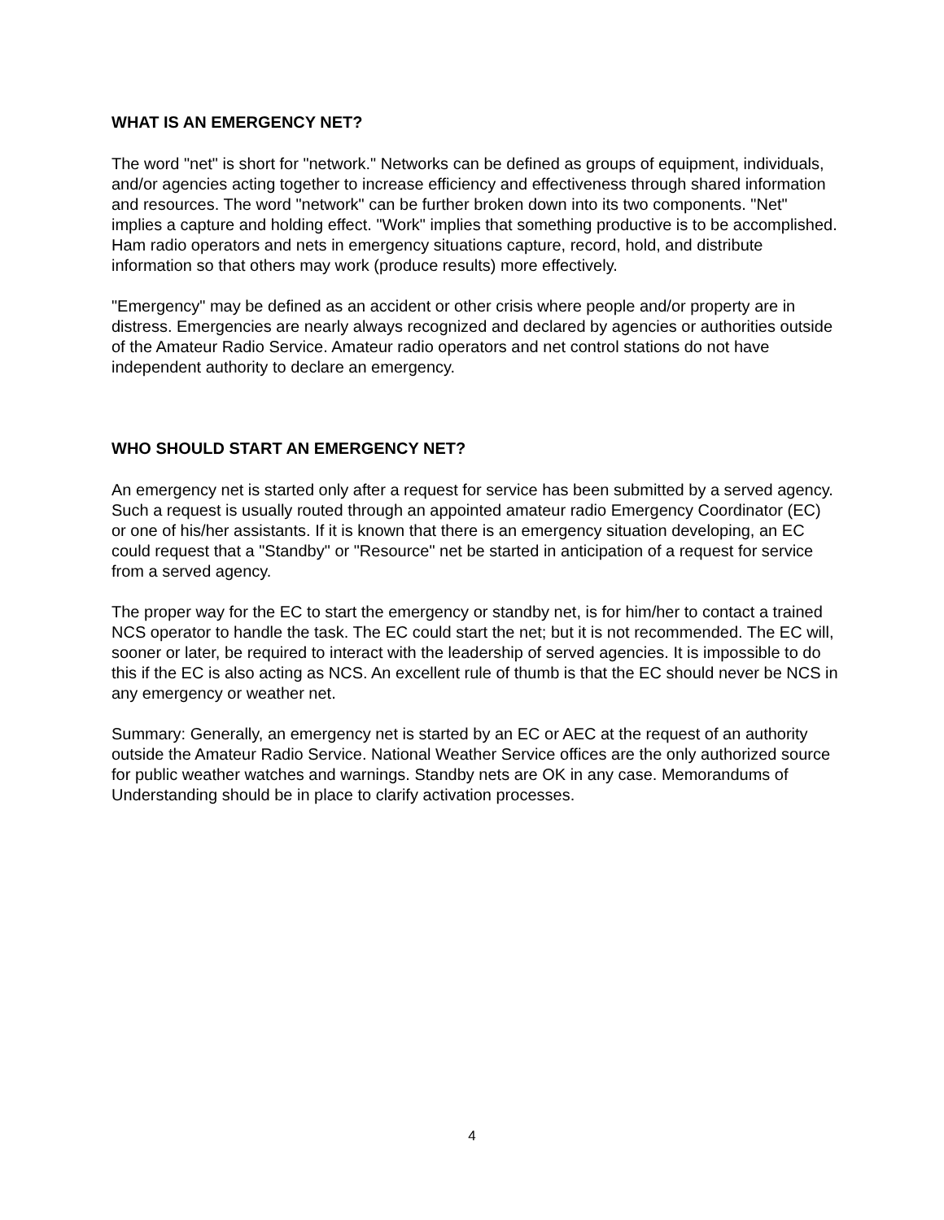WHAT IS AN EMERGENCY NET?
The word "net" is short for "network." Networks can be defined as groups of equipment, individuals, and/or agencies acting together to increase efficiency and effectiveness through shared information and resources. The word "network" can be further broken down into its two components. "Net" implies a capture and holding effect. "Work" implies that something productive is to be accomplished. Ham radio operators and nets in emergency situations capture, record, hold, and distribute information so that others may work (produce results) more effectively.
"Emergency" may be defined as an accident or other crisis where people and/or property are in distress. Emergencies are nearly always recognized and declared by agencies or authorities outside of the Amateur Radio Service. Amateur radio operators and net control stations do not have independent authority to declare an emergency.
WHO SHOULD START AN EMERGENCY NET?
An emergency net is started only after a request for service has been submitted by a served agency. Such a request is usually routed through an appointed amateur radio Emergency Coordinator (EC) or one of his/her assistants. If it is known that there is an emergency situation developing, an EC could request that a "Standby" or "Resource" net be started in anticipation of a request for service from a served agency.
The proper way for the EC to start the emergency or standby net, is for him/her to contact a trained NCS operator to handle the task. The EC could start the net; but it is not recommended. The EC will, sooner or later, be required to interact with the leadership of served agencies. It is impossible to do this if the EC is also acting as NCS. An excellent rule of thumb is that the EC should never be NCS in any emergency or weather net.
Summary: Generally, an emergency net is started by an EC or AEC at the request of an authority outside the Amateur Radio Service. National Weather Service offices are the only authorized source for public weather watches and warnings. Standby nets are OK in any case. Memorandums of Understanding should be in place to clarify activation processes.
4